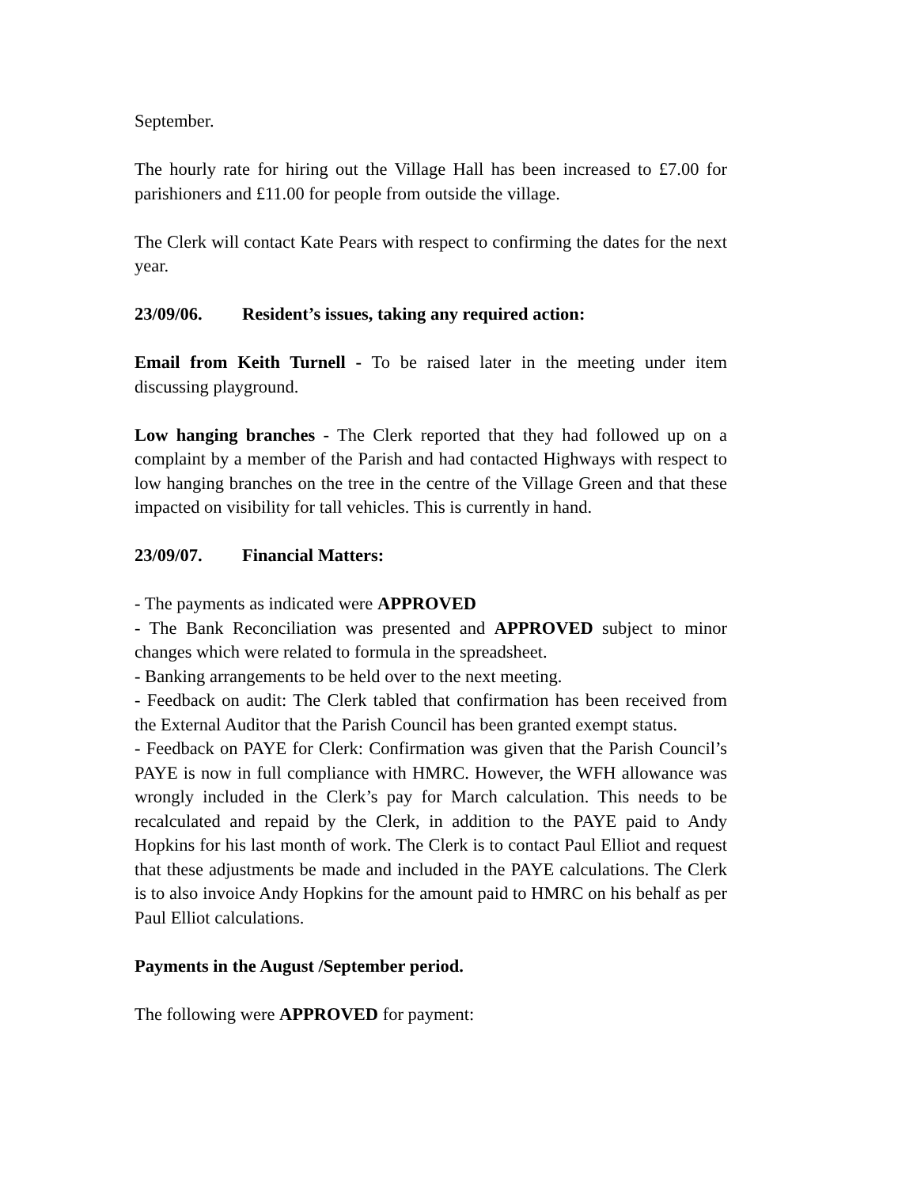September.
The hourly rate for hiring out the Village Hall has been increased to £7.00 for parishioners and £11.00 for people from outside the village.
The Clerk will contact Kate Pears with respect to confirming the dates for the next year.
23/09/06. Resident’s issues, taking any required action:
Email from Keith Turnell - To be raised later in the meeting under item discussing playground.
Low hanging branches - The Clerk reported that they had followed up on a complaint by a member of the Parish and had contacted Highways with respect to low hanging branches on the tree in the centre of the Village Green and that these impacted on visibility for tall vehicles. This is currently in hand.
23/09/07. Financial Matters:
- The payments as indicated were APPROVED
- The Bank Reconciliation was presented and APPROVED subject to minor changes which were related to formula in the spreadsheet.
- Banking arrangements to be held over to the next meeting.
- Feedback on audit: The Clerk tabled that confirmation has been received from the External Auditor that the Parish Council has been granted exempt status.
- Feedback on PAYE for Clerk: Confirmation was given that the Parish Council’s PAYE is now in full compliance with HMRC. However, the WFH allowance was wrongly included in the Clerk’s pay for March calculation. This needs to be recalculated and repaid by the Clerk, in addition to the PAYE paid to Andy Hopkins for his last month of work. The Clerk is to contact Paul Elliot and request that these adjustments be made and included in the PAYE calculations. The Clerk is to also invoice Andy Hopkins for the amount paid to HMRC on his behalf as per Paul Elliot calculations.
Payments in the August /September period.
The following were APPROVED for payment: